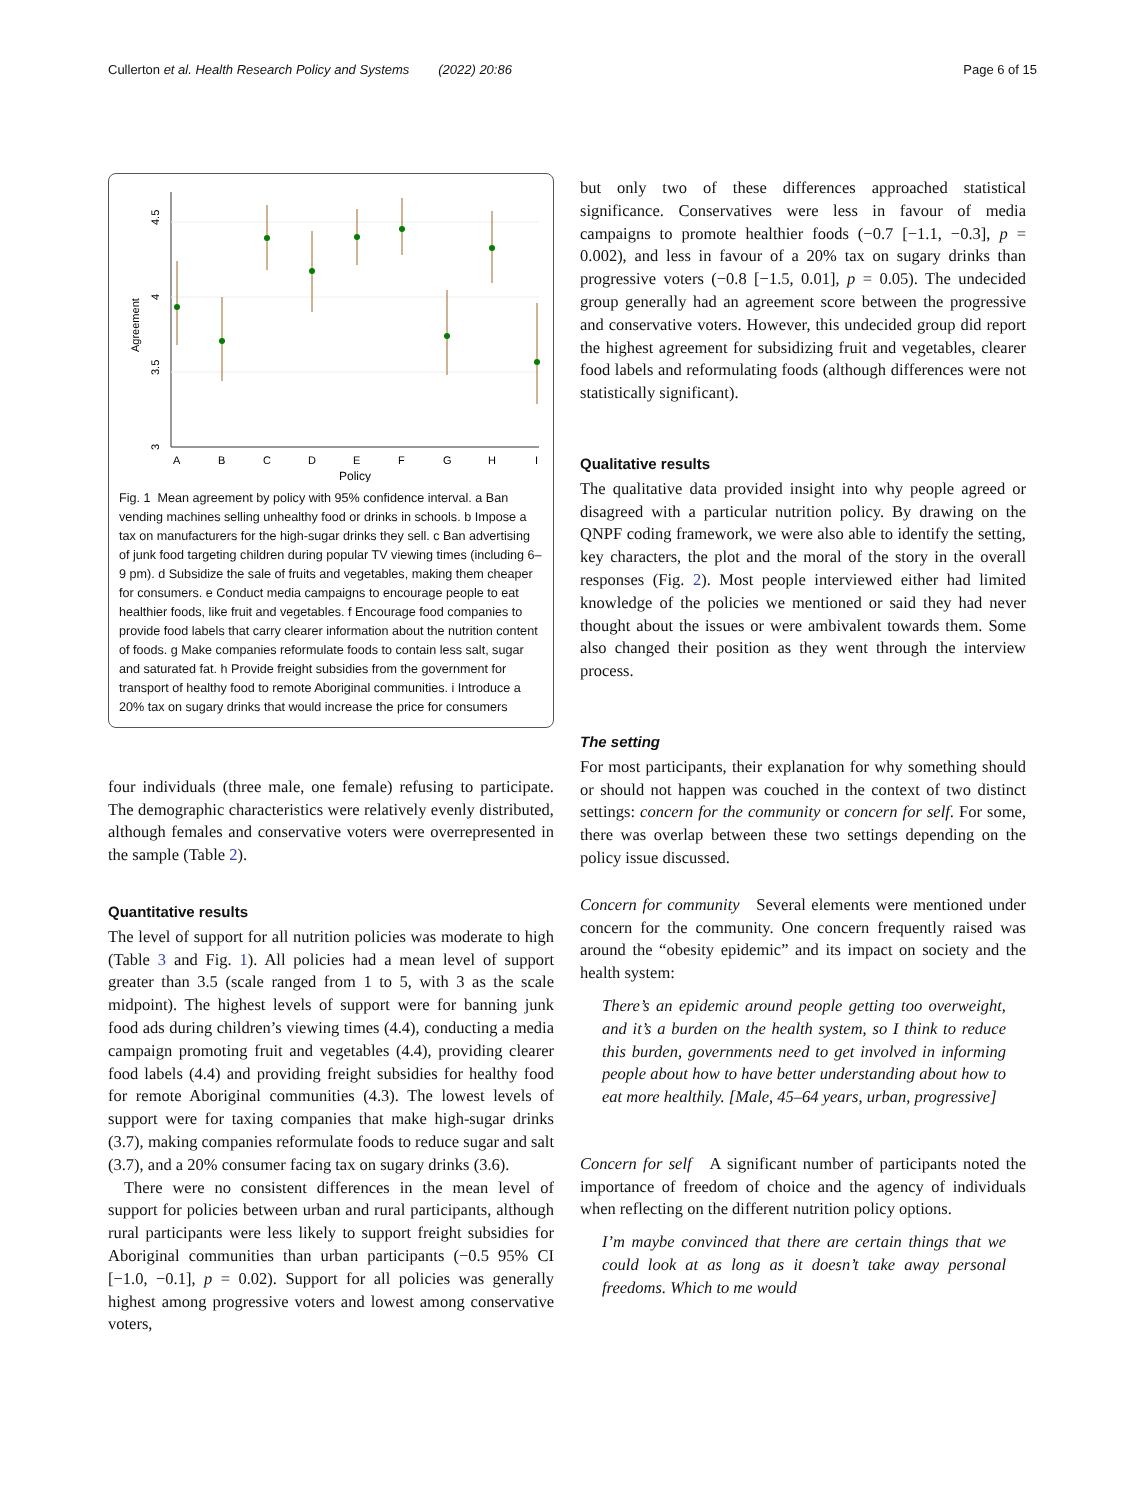Cullerton et al. Health Research Policy and Systems (2022) 20:86 Page 6 of 15
4.5
4
3.5
3
Agreement
A
B
C
D
E
F
G
H
I
Policy
Fig. 1 Mean agreement by policy with 95% confidence interval. a Ban vending machines selling unhealthy food or drinks in schools. b Impose a tax on manufacturers for the high-sugar drinks they sell. c Ban advertising of junk food targeting children during popular TV viewing times (including 6–9 pm). d Subsidize the sale of fruits and vegetables, making them cheaper for consumers. e Conduct media campaigns to encourage people to eat healthier foods, like fruit and vegetables. f Encourage food companies to provide food labels that carry clearer information about the nutrition content of foods. g Make companies reformulate foods to contain less salt, sugar and saturated fat. h Provide freight subsidies from the government for transport of healthy food to remote Aboriginal communities. i Introduce a 20% tax on sugary drinks that would increase the price for consumers
four individuals (three male, one female) refusing to participate. The demographic characteristics were relatively evenly distributed, although females and conservative voters were overrepresented in the sample (Table 2).
Quantitative results
The level of support for all nutrition policies was moderate to high (Table 3 and Fig. 1). All policies had a mean level of support greater than 3.5 (scale ranged from 1 to 5, with 3 as the scale midpoint). The highest levels of support were for banning junk food ads during children’s viewing times (4.4), conducting a media campaign promoting fruit and vegetables (4.4), providing clearer food labels (4.4) and providing freight subsidies for healthy food for remote Aboriginal communities (4.3). The lowest levels of support were for taxing companies that make high-sugar drinks (3.7), making companies reformulate foods to reduce sugar and salt (3.7), and a 20% consumer facing tax on sugary drinks (3.6).
There were no consistent differences in the mean level of support for policies between urban and rural participants, although rural participants were less likely to support freight subsidies for Aboriginal communities than urban participants (−0.5 95% CI [−1.0, −0.1], p = 0.02). Support for all policies was generally highest among progressive voters and lowest among conservative voters,
but only two of these differences approached statistical significance. Conservatives were less in favour of media campaigns to promote healthier foods (−0.7 [−1.1, −0.3], p = 0.002), and less in favour of a 20% tax on sugary drinks than progressive voters (−0.8 [−1.5, 0.01], p = 0.05). The undecided group generally had an agreement score between the progressive and conservative voters. However, this undecided group did report the highest agreement for subsidizing fruit and vegetables, clearer food labels and reformulating foods (although differences were not statistically significant).
Qualitative results
The qualitative data provided insight into why people agreed or disagreed with a particular nutrition policy. By drawing on the QNPF coding framework, we were also able to identify the setting, key characters, the plot and the moral of the story in the overall responses (Fig. 2). Most people interviewed either had limited knowledge of the policies we mentioned or said they had never thought about the issues or were ambivalent towards them. Some also changed their position as they went through the interview process.
The setting
For most participants, their explanation for why something should or should not happen was couched in the context of two distinct settings: concern for the community or concern for self. For some, there was overlap between these two settings depending on the policy issue discussed.
Concern for community Several elements were mentioned under concern for the community. One concern frequently raised was around the “obesity epidemic” and its impact on society and the health system:
There’s an epidemic around people getting too overweight, and it’s a burden on the health system, so I think to reduce this burden, governments need to get involved in informing people about how to have better understanding about how to eat more healthily. [Male, 45–64 years, urban, progressive]
Concern for self A significant number of participants noted the importance of freedom of choice and the agency of individuals when reflecting on the different nutrition policy options.
I’m maybe convinced that there are certain things that we could look at as long as it doesn’t take away personal freedoms. Which to me would